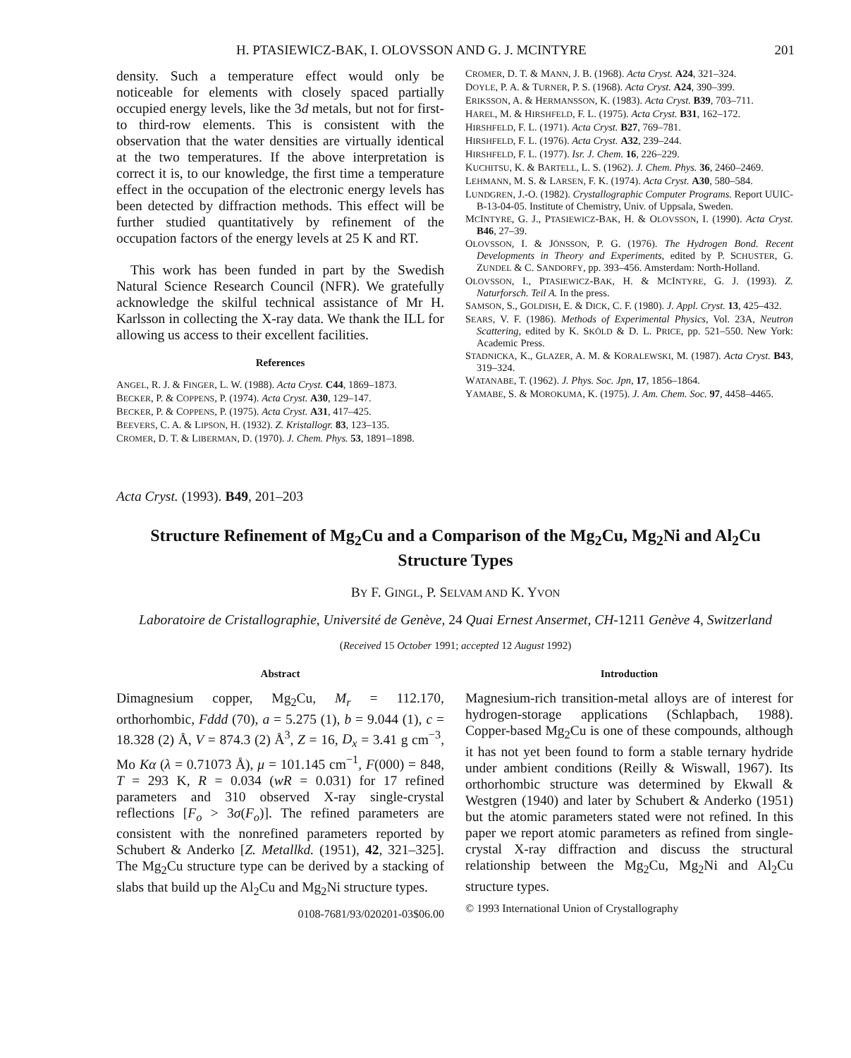H. PTASIEWICZ-BAK, I. OLOVSSON AND G. J. MCINTYRE 201
density. Such a temperature effect would only be noticeable for elements with closely spaced partially occupied energy levels, like the 3d metals, but not for first- to third-row elements. This is consistent with the observation that the water densities are virtually identical at the two temperatures. If the above interpretation is correct it is, to our knowledge, the first time a temperature effect in the occupation of the electronic energy levels has been detected by diffraction methods. This effect will be further studied quantitatively by refinement of the occupation factors of the energy levels at 25 K and RT.
This work has been funded in part by the Swedish Natural Science Research Council (NFR). We gratefully acknowledge the skilful technical assistance of Mr H. Karlsson in collecting the X-ray data. We thank the ILL for allowing us access to their excellent facilities.
References
ANGEL, R. J. & FINGER, L. W. (1988). Acta Cryst. C44, 1869–1873.
BECKER, P. & COPPENS, P. (1974). Acta Cryst. A30, 129–147.
BECKER, P. & COPPENS, P. (1975). Acta Cryst. A31, 417–425.
BEEVERS, C. A. & LIPSON, H. (1932). Z. Kristallogr. 83, 123–135.
CROMER, D. T. & LIBERMAN, D. (1970). J. Chem. Phys. 53, 1891–1898.
CROMER, D. T. & MANN, J. B. (1968). Acta Cryst. A24, 321–324.
DOYLE, P. A. & TURNER, P. S. (1968). Acta Cryst. A24, 390–399.
ERIKSSON, A. & HERMANSSON, K. (1983). Acta Cryst. B39, 703–711.
HAREL, M. & HIRSHFELD, F. L. (1975). Acta Cryst. B31, 162–172.
HIRSHFELD, F. L. (1971). Acta Cryst. B27, 769–781.
HIRSHFELD, F. L. (1976). Acta Cryst. A32, 239–244.
HIRSHFELD, F. L. (1977). Isr. J. Chem. 16, 226–229.
KUCHITSU, K. & BARTELL, L. S. (1962). J. Chem. Phys. 36, 2460–2469.
LEHMANN, M. S. & LARSEN, F. K. (1974). Acta Cryst. A30, 580–584.
LUNDGREN, J.-O. (1982). Crystallographic Computer Programs. Report UUIC-B-13-04-05. Institute of Chemistry, Univ. of Uppsala, Sweden.
MCINTYRE, G. J., PTASIEWICZ-BAK, H. & OLOVSSON, I. (1990). Acta Cryst. B46, 27–39.
OLOVSSON, I. & JÖNSSON, P. G. (1976). The Hydrogen Bond. Recent Developments in Theory and Experiments, edited by P. SCHUSTER, G. ZUNDEL & C. SANDORFY, pp. 393–456. Amsterdam: North-Holland.
OLOVSSON, I., PTASIEWICZ-BAK, H. & MCINTYRE, G. J. (1993). Z. Naturforsch. Teil A. In the press.
SAMSON, S., GOLDISH, E. & DICK, C. F. (1980). J. Appl. Cryst. 13, 425–432.
SEARS, V. F. (1986). Methods of Experimental Physics, Vol. 23A, Neutron Scattering, edited by K. SKÖLD & D. L. PRICE, pp. 521–550. New York: Academic Press.
STADNICKA, K., GLAZER, A. M. & KORALEWSKI, M. (1987). Acta Cryst. B43, 319–324.
WATANABE, T. (1962). J. Phys. Soc. Jpn, 17, 1856–1864.
YAMABE, S. & MOROKUMA, K. (1975). J. Am. Chem. Soc. 97, 4458–4465.
Acta Cryst. (1993). B49, 201–203
Structure Refinement of Mg<sub>2</sub>Cu and a Comparison of the Mg<sub>2</sub>Cu, Mg<sub>2</sub>Ni and Al<sub>2</sub>Cu Structure Types
BY F. GINGL, P. SELVAM AND K. YVON
Laboratoire de Cristallographie, Université de Genève, 24 Quai Ernest Ansermet, CH-1211 Genève 4, Switzerland
(Received 15 October 1991; accepted 12 August 1992)
Abstract
Dimagnesium copper, Mg<sub>2</sub>Cu, M<sub>r</sub> = 112.170, orthorhombic, Fddd (70), a = 5.275 (1), b = 9.044 (1), c = 18.328 (2) Å, V = 874.3 (2) Å<sup>3</sup>, Z = 16, D<sub>x</sub> = 3.41 g cm<sup>−3</sup>, Mo Kα (λ = 0.71073 Å), μ = 101.145 cm<sup>−1</sup>, F(000) = 848, T = 293 K, R = 0.034 (wR = 0.031) for 17 refined parameters and 310 observed X-ray single-crystal reflections [F<sub>o</sub> > 3σ(F<sub>o</sub>)]. The refined parameters are consistent with the nonrefined parameters reported by Schubert & Anderko [Z. Metallkd. (1951), 42, 321–325]. The Mg<sub>2</sub>Cu structure type can be derived by a stacking of slabs that build up the Al<sub>2</sub>Cu and Mg<sub>2</sub>Ni structure types.
0108-7681/93/020201-03$06.00
Introduction
Magnesium-rich transition-metal alloys are of interest for hydrogen-storage applications (Schlapbach, 1988). Copper-based Mg<sub>2</sub>Cu is one of these compounds, although it has not yet been found to form a stable ternary hydride under ambient conditions (Reilly & Wiswall, 1967). Its orthorhombic structure was determined by Ekwall & Westgren (1940) and later by Schubert & Anderko (1951) but the atomic parameters stated were not refined. In this paper we report atomic parameters as refined from single-crystal X-ray diffraction and discuss the structural relationship between the Mg<sub>2</sub>Cu, Mg<sub>2</sub>Ni and Al<sub>2</sub>Cu structure types.
© 1993 International Union of Crystallography